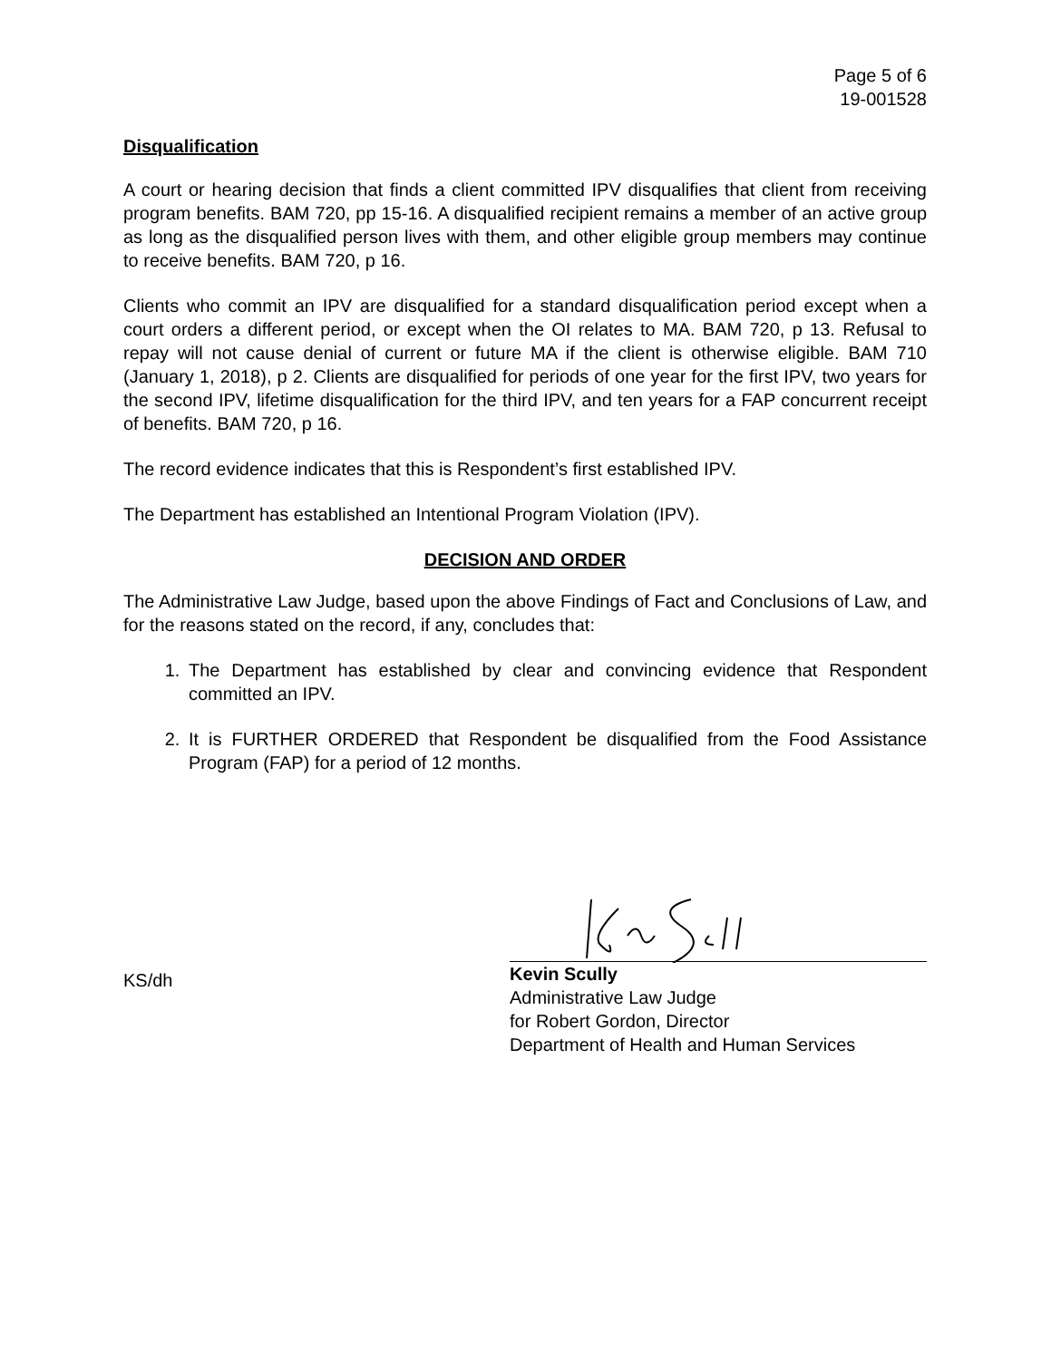Page 5 of 6
19-001528
Disqualification
A court or hearing decision that finds a client committed IPV disqualifies that client from receiving program benefits. BAM 720, pp 15-16. A disqualified recipient remains a member of an active group as long as the disqualified person lives with them, and other eligible group members may continue to receive benefits. BAM 720, p 16.
Clients who commit an IPV are disqualified for a standard disqualification period except when a court orders a different period, or except when the OI relates to MA. BAM 720, p 13. Refusal to repay will not cause denial of current or future MA if the client is otherwise eligible. BAM 710 (January 1, 2018), p 2. Clients are disqualified for periods of one year for the first IPV, two years for the second IPV, lifetime disqualification for the third IPV, and ten years for a FAP concurrent receipt of benefits. BAM 720, p 16.
The record evidence indicates that this is Respondent’s first established IPV.
The Department has established an Intentional Program Violation (IPV).
DECISION AND ORDER
The Administrative Law Judge, based upon the above Findings of Fact and Conclusions of Law, and for the reasons stated on the record, if any, concludes that:
1. The Department has established by clear and convincing evidence that Respondent committed an IPV.
2. It is FURTHER ORDERED that Respondent be disqualified from the Food Assistance Program (FAP) for a period of 12 months.
KS/dh
Kevin Scully
Administrative Law Judge
for Robert Gordon, Director
Department of Health and Human Services